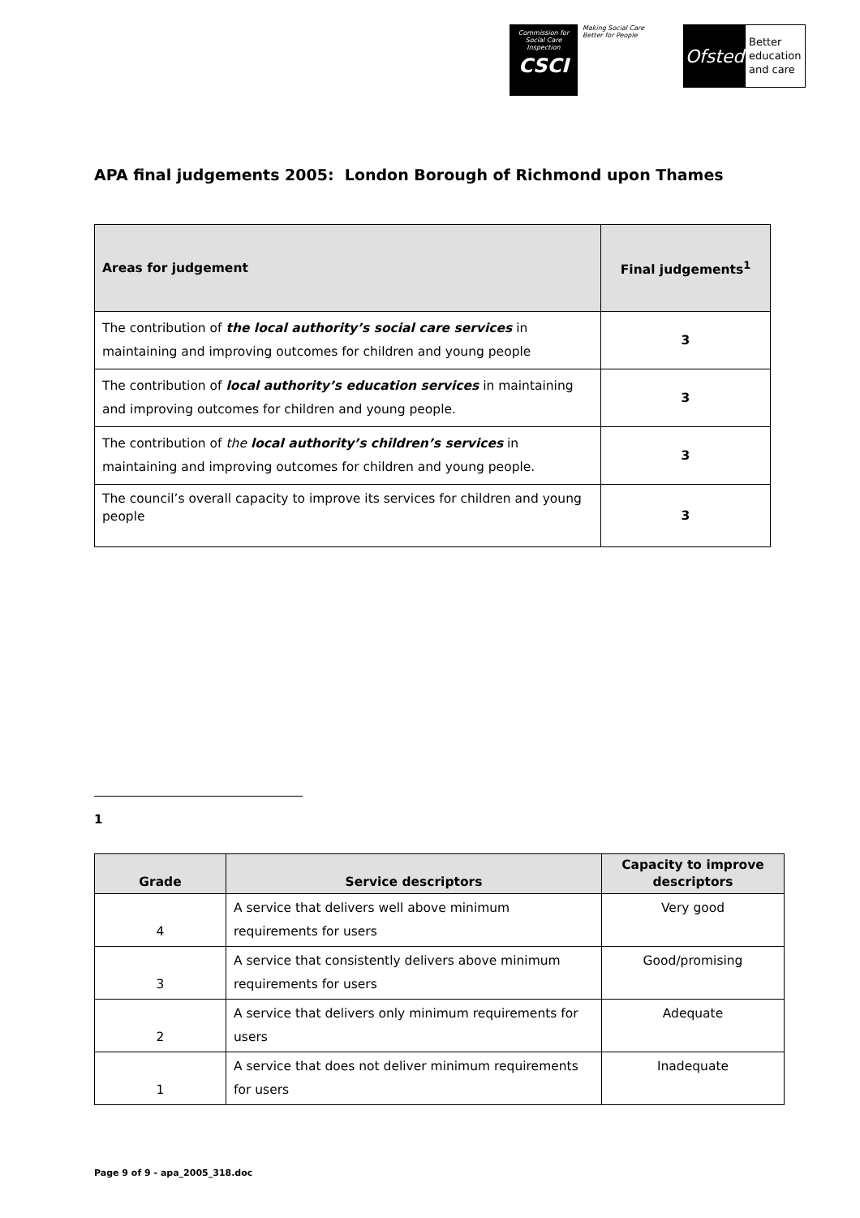Commission for Social Care Inspection
CSCI
Making Social Care
Better for People
Ofsted
Better
education
and care
APA final judgements 2005: London Borough of Richmond upon Thames
| Areas for judgement | Final judgements<sup>1</sup> |
| --- | --- |
| The contribution of the local authority’s social care services in maintaining and improving outcomes for children and young people | 3 |
| The contribution of local authority’s education services in maintaining and improving outcomes for children and young people. | 3 |
| The contribution of the local authority’s children’s services in maintaining and improving outcomes for children and young people. | 3 |
| The council’s overall capacity to improve its services for children and young people | 3 |
1
| Grade | Service descriptors | Capacity to improve descriptors |
| --- | --- | --- |
| 4 | A service that delivers well above minimum requirements for users | Very good |
| 3 | A service that consistently delivers above minimum requirements for users | Good/promising |
| 2 | A service that delivers only minimum requirements for users | Adequate |
| 1 | A service that does not deliver minimum requirements for users | Inadequate |
Page 9 of 9 - apa_2005_318.doc